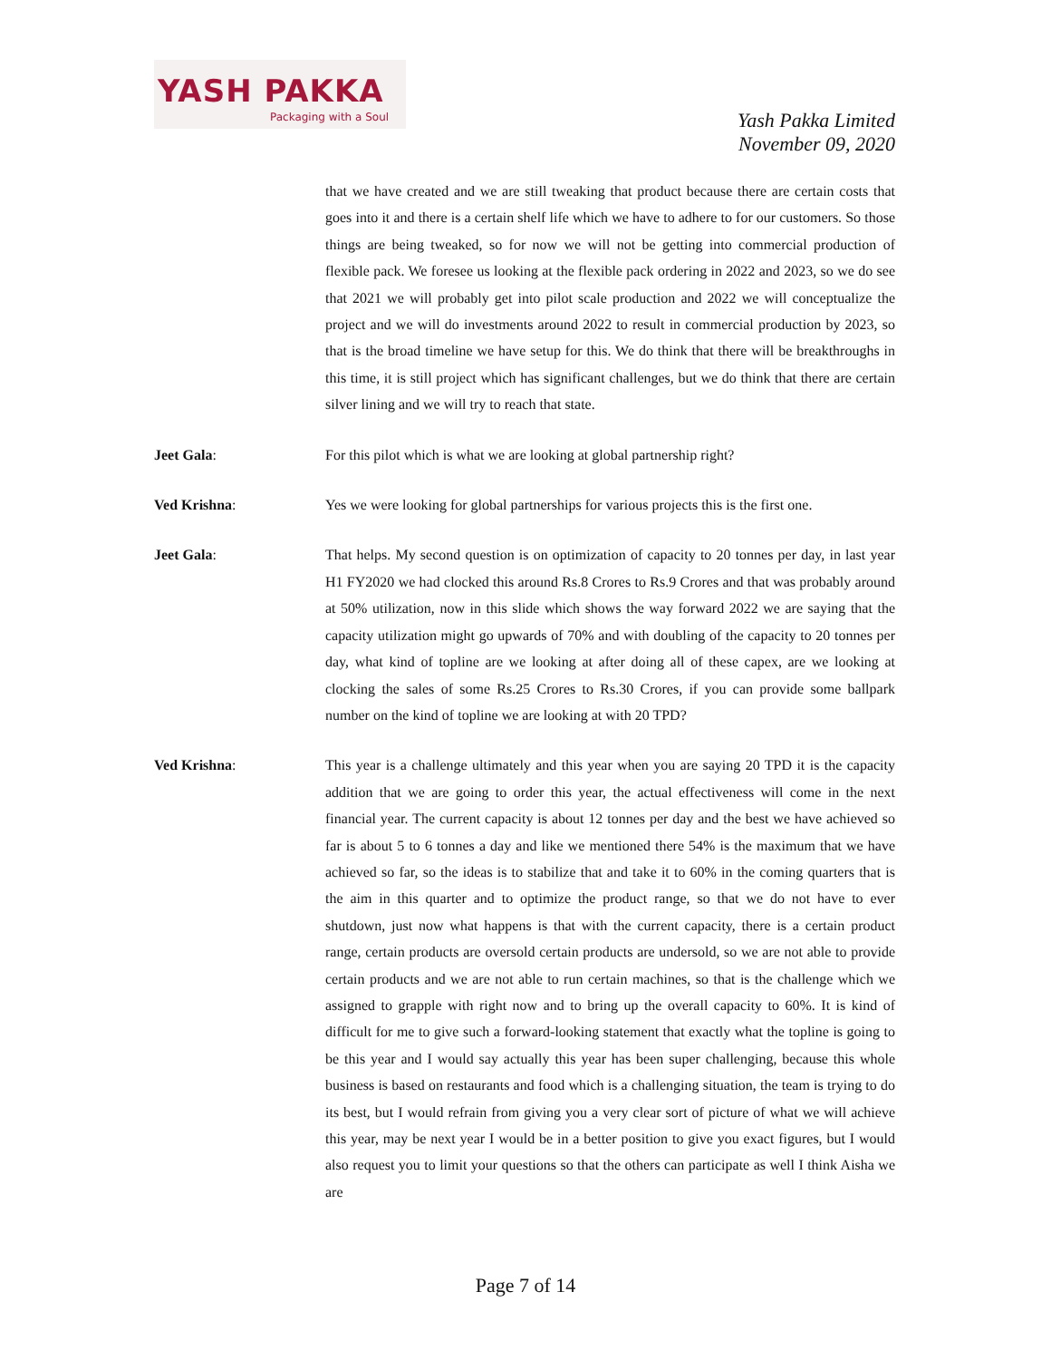YASH PAKKA
Packaging with a Soul
Yash Pakka Limited
November 09, 2020
that we have created and we are still tweaking that product because there are certain costs that goes into it and there is a certain shelf life which we have to adhere to for our customers. So those things are being tweaked, so for now we will not be getting into commercial production of flexible pack. We foresee us looking at the flexible pack ordering in 2022 and 2023, so we do see that 2021 we will probably get into pilot scale production and 2022 we will conceptualize the project and we will do investments around 2022 to result in commercial production by 2023, so that is the broad timeline we have setup for this. We do think that there will be breakthroughs in this time, it is still project which has significant challenges, but we do think that there are certain silver lining and we will try to reach that state.
Jeet Gala: For this pilot which is what we are looking at global partnership right?
Ved Krishna: Yes we were looking for global partnerships for various projects this is the first one.
Jeet Gala: That helps. My second question is on optimization of capacity to 20 tonnes per day, in last year H1 FY2020 we had clocked this around Rs.8 Crores to Rs.9 Crores and that was probably around at 50% utilization, now in this slide which shows the way forward 2022 we are saying that the capacity utilization might go upwards of 70% and with doubling of the capacity to 20 tonnes per day, what kind of topline are we looking at after doing all of these capex, are we looking at clocking the sales of some Rs.25 Crores to Rs.30 Crores, if you can provide some ballpark number on the kind of topline we are looking at with 20 TPD?
Ved Krishna: This year is a challenge ultimately and this year when you are saying 20 TPD it is the capacity addition that we are going to order this year, the actual effectiveness will come in the next financial year. The current capacity is about 12 tonnes per day and the best we have achieved so far is about 5 to 6 tonnes a day and like we mentioned there 54% is the maximum that we have achieved so far, so the ideas is to stabilize that and take it to 60% in the coming quarters that is the aim in this quarter and to optimize the product range, so that we do not have to ever shutdown, just now what happens is that with the current capacity, there is a certain product range, certain products are oversold certain products are undersold, so we are not able to provide certain products and we are not able to run certain machines, so that is the challenge which we assigned to grapple with right now and to bring up the overall capacity to 60%. It is kind of difficult for me to give such a forward-looking statement that exactly what the topline is going to be this year and I would say actually this year has been super challenging, because this whole business is based on restaurants and food which is a challenging situation, the team is trying to do its best, but I would refrain from giving you a very clear sort of picture of what we will achieve this year, may be next year I would be in a better position to give you exact figures, but I would also request you to limit your questions so that the others can participate as well I think Aisha we are
Page 7 of 14